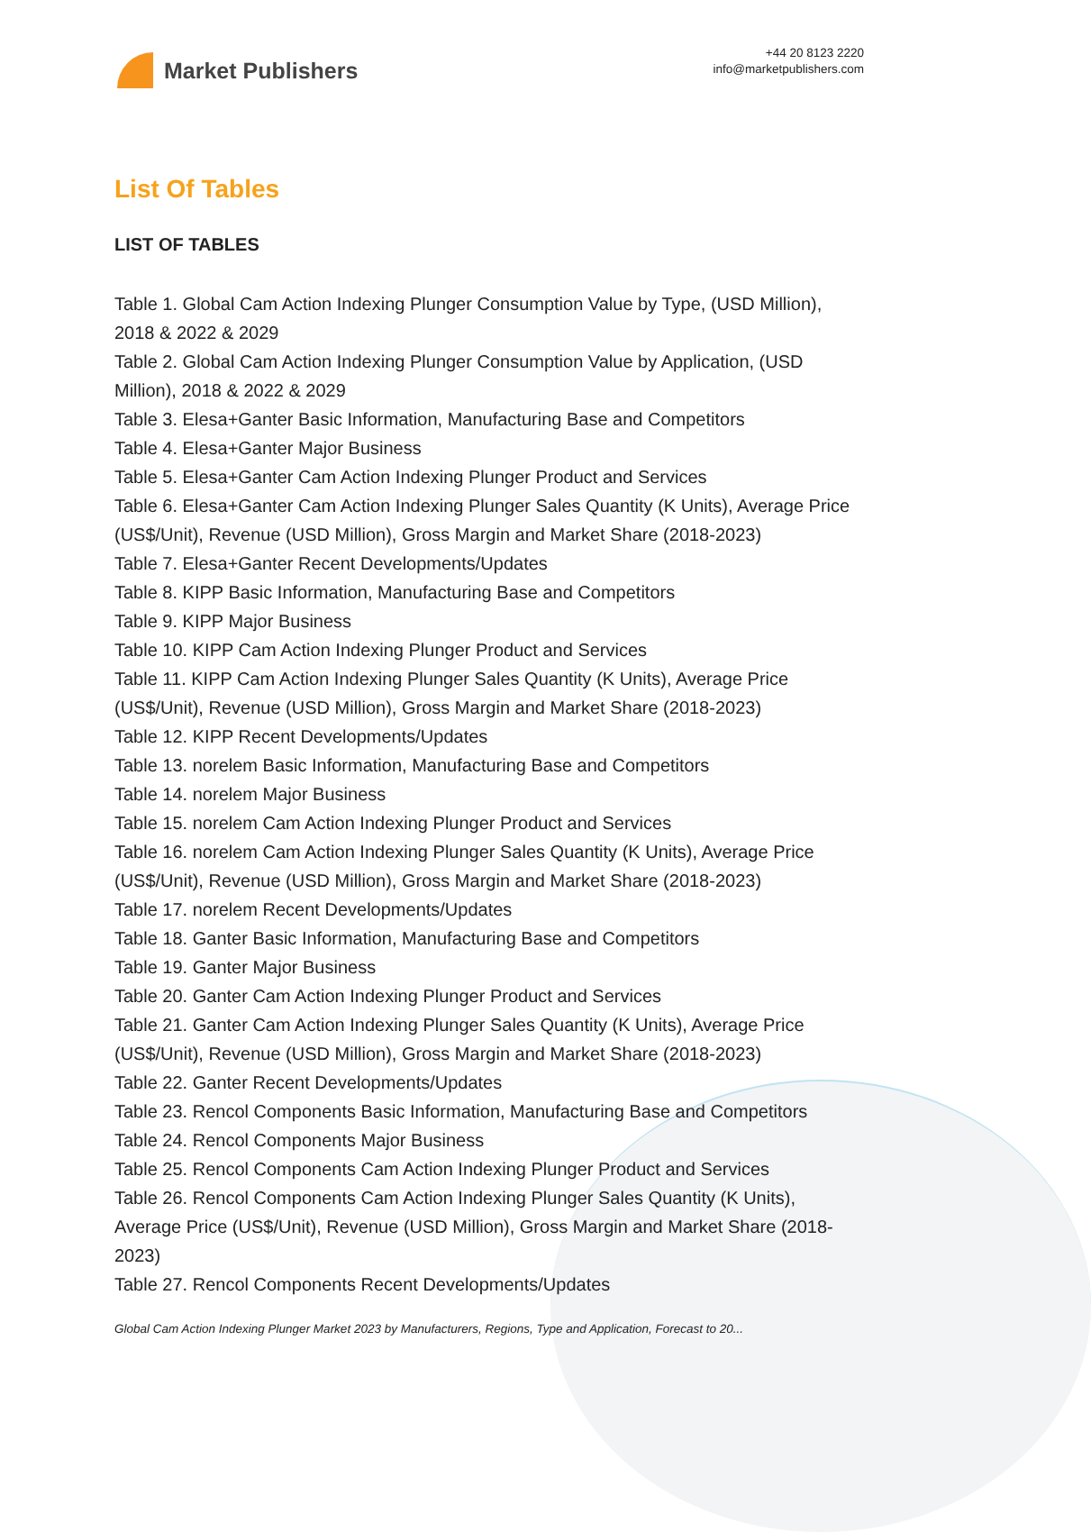Market Publishers
+44 20 8123 2220
info@marketpublishers.com
List Of Tables
LIST OF TABLES
Table 1. Global Cam Action Indexing Plunger Consumption Value by Type, (USD Million), 2018 & 2022 & 2029
Table 2. Global Cam Action Indexing Plunger Consumption Value by Application, (USD Million), 2018 & 2022 & 2029
Table 3. Elesa+Ganter Basic Information, Manufacturing Base and Competitors
Table 4. Elesa+Ganter Major Business
Table 5. Elesa+Ganter Cam Action Indexing Plunger Product and Services
Table 6. Elesa+Ganter Cam Action Indexing Plunger Sales Quantity (K Units), Average Price (US$/Unit), Revenue (USD Million), Gross Margin and Market Share (2018-2023)
Table 7. Elesa+Ganter Recent Developments/Updates
Table 8. KIPP Basic Information, Manufacturing Base and Competitors
Table 9. KIPP Major Business
Table 10. KIPP Cam Action Indexing Plunger Product and Services
Table 11. KIPP Cam Action Indexing Plunger Sales Quantity (K Units), Average Price (US$/Unit), Revenue (USD Million), Gross Margin and Market Share (2018-2023)
Table 12. KIPP Recent Developments/Updates
Table 13. norelem Basic Information, Manufacturing Base and Competitors
Table 14. norelem Major Business
Table 15. norelem Cam Action Indexing Plunger Product and Services
Table 16. norelem Cam Action Indexing Plunger Sales Quantity (K Units), Average Price (US$/Unit), Revenue (USD Million), Gross Margin and Market Share (2018-2023)
Table 17. norelem Recent Developments/Updates
Table 18. Ganter Basic Information, Manufacturing Base and Competitors
Table 19. Ganter Major Business
Table 20. Ganter Cam Action Indexing Plunger Product and Services
Table 21. Ganter Cam Action Indexing Plunger Sales Quantity (K Units), Average Price (US$/Unit), Revenue (USD Million), Gross Margin and Market Share (2018-2023)
Table 22. Ganter Recent Developments/Updates
Table 23. Rencol Components Basic Information, Manufacturing Base and Competitors
Table 24. Rencol Components Major Business
Table 25. Rencol Components Cam Action Indexing Plunger Product and Services
Table 26. Rencol Components Cam Action Indexing Plunger Sales Quantity (K Units), Average Price (US$/Unit), Revenue (USD Million), Gross Margin and Market Share (2018-2023)
Table 27. Rencol Components Recent Developments/Updates
Global Cam Action Indexing Plunger Market 2023 by Manufacturers, Regions, Type and Application, Forecast to 20...